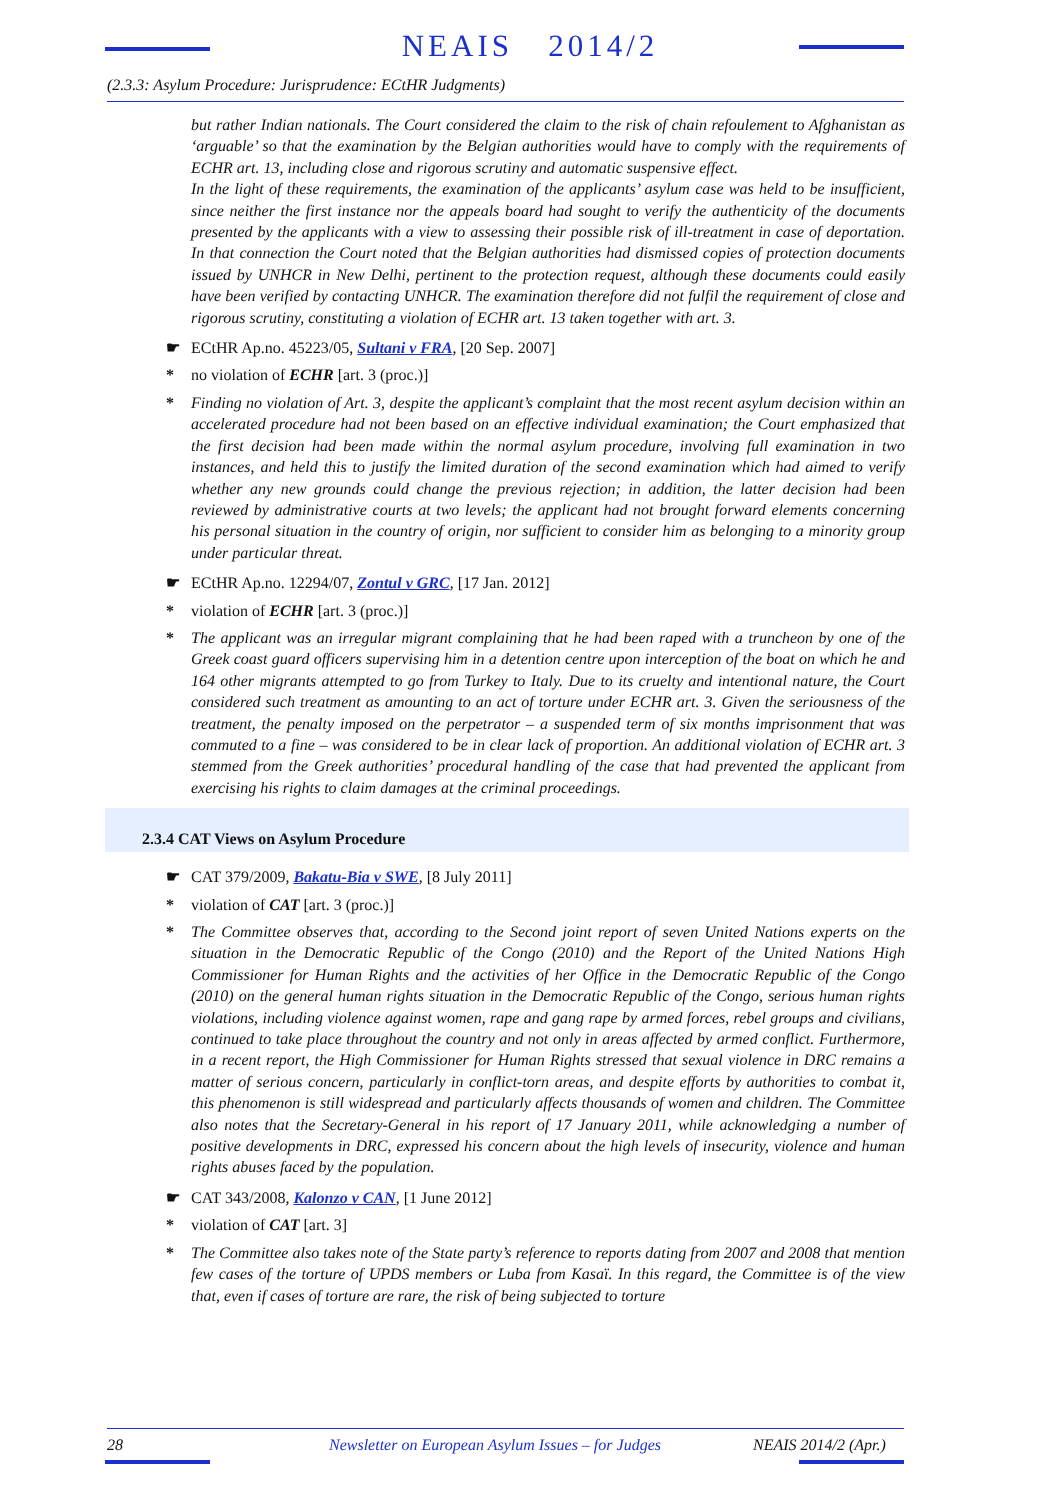NEAIS 2014/2
(2.3.3: Asylum Procedure: Jurisprudence: ECtHR Judgments)
but rather Indian nationals. The Court considered the claim to the risk of chain refoulement to Afghanistan as ‘arguable’ so that the examination by the Belgian authorities would have to comply with the requirements of ECHR art. 13, including close and rigorous scrutiny and automatic suspensive effect.
In the light of these requirements, the examination of the applicants’ asylum case was held to be insufficient, since neither the first instance nor the appeals board had sought to verify the authenticity of the documents presented by the applicants with a view to assessing their possible risk of ill-treatment in case of deportation. In that connection the Court noted that the Belgian authorities had dismissed copies of protection documents issued by UNHCR in New Delhi, pertinent to the protection request, although these documents could easily have been verified by contacting UNHCR. The examination therefore did not fulfil the requirement of close and rigorous scrutiny, constituting a violation of ECHR art. 13 taken together with art. 3.
☛ ECtHR Ap.no. 45223/05, Sultani v FRA, [20 Sep. 2007]
* no violation of ECHR [art. 3 (proc.)]
* Finding no violation of Art. 3, despite the applicant’s complaint that the most recent asylum decision within an accelerated procedure had not been based on an effective individual examination; the Court emphasized that the first decision had been made within the normal asylum procedure, involving full examination in two instances, and held this to justify the limited duration of the second examination which had aimed to verify whether any new grounds could change the previous rejection; in addition, the latter decision had been reviewed by administrative courts at two levels; the applicant had not brought forward elements concerning his personal situation in the country of origin, nor sufficient to consider him as belonging to a minority group under particular threat.
☛ ECtHR Ap.no. 12294/07, Zontul v GRC, [17 Jan. 2012]
* violation of ECHR [art. 3 (proc.)]
* The applicant was an irregular migrant complaining that he had been raped with a truncheon by one of the Greek coast guard officers supervising him in a detention centre upon interception of the boat on which he and 164 other migrants attempted to go from Turkey to Italy. Due to its cruelty and intentional nature, the Court considered such treatment as amounting to an act of torture under ECHR art. 3. Given the seriousness of the treatment, the penalty imposed on the perpetrator – a suspended term of six months imprisonment that was commuted to a fine – was considered to be in clear lack of proportion. An additional violation of ECHR art. 3 stemmed from the Greek authorities’ procedural handling of the case that had prevented the applicant from exercising his rights to claim damages at the criminal proceedings.
2.3.4 CAT Views on Asylum Procedure
☛ CAT 379/2009, Bakatu-Bia v SWE, [8 July 2011]
* violation of CAT [art. 3 (proc.)]
* The Committee observes that, according to the Second joint report of seven United Nations experts on the situation in the Democratic Republic of the Congo (2010) and the Report of the United Nations High Commissioner for Human Rights and the activities of her Office in the Democratic Republic of the Congo (2010) on the general human rights situation in the Democratic Republic of the Congo, serious human rights violations, including violence against women, rape and gang rape by armed forces, rebel groups and civilians, continued to take place throughout the country and not only in areas affected by armed conflict. Furthermore, in a recent report, the High Commissioner for Human Rights stressed that sexual violence in DRC remains a matter of serious concern, particularly in conflict-torn areas, and despite efforts by authorities to combat it, this phenomenon is still widespread and particularly affects thousands of women and children. The Committee also notes that the Secretary-General in his report of 17 January 2011, while acknowledging a number of positive developments in DRC, expressed his concern about the high levels of insecurity, violence and human rights abuses faced by the population.
☛ CAT 343/2008, Kalonzo v CAN, [1 June 2012]
* violation of CAT [art. 3]
* The Committee also takes note of the State party’s reference to reports dating from 2007 and 2008 that mention few cases of the torture of UPDS members or Luba from Kasaï. In this regard, the Committee is of the view that, even if cases of torture are rare, the risk of being subjected to torture
28 Newsletter on European Asylum Issues – for Judges NEAIS 2014/2 (Apr.)